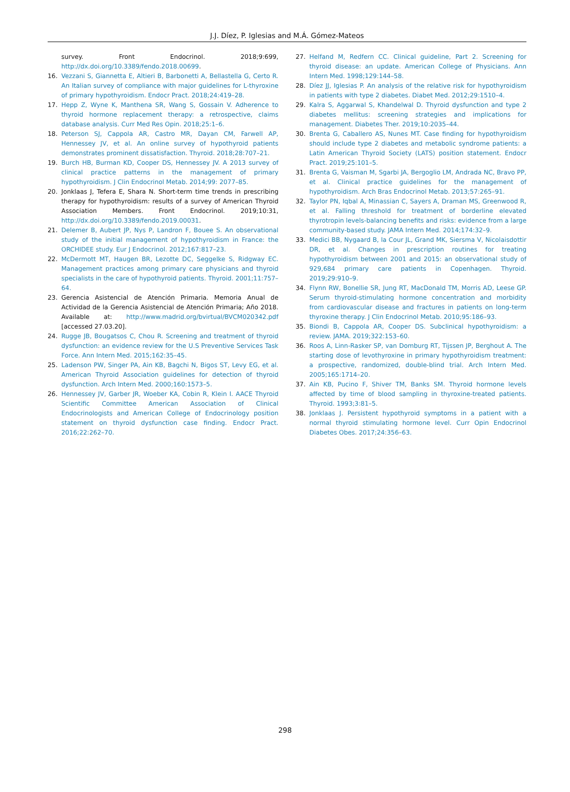J.J. Díez, P. Iglesias and M.Á. Gómez-Mateos
survey. Front Endocrinol. 2018;9:699, http://dx.doi.org/10.3389/fendo.2018.00699.
16. Vezzani S, Giannetta E, Altieri B, Barbonetti A, Bellastella G, Certo R. An Italian survey of compliance with major guidelines for L-thyroxine of primary hypothyroidism. Endocr Pract. 2018;24:419–28.
17. Hepp Z, Wyne K, Manthena SR, Wang S, Gossain V. Adherence to thyroid hormone replacement therapy: a retrospective, claims database analysis. Curr Med Res Opin. 2018;25:1–6.
18. Peterson SJ, Cappola AR, Castro MR, Dayan CM, Farwell AP, Hennessey JV, et al. An online survey of hypothyroid patients demonstrates prominent dissatisfaction. Thyroid. 2018;28:707–21.
19. Burch HB, Burman KD, Cooper DS, Hennessey JV. A 2013 survey of clinical practice patterns in the management of primary hypothyroidism. J Clin Endocrinol Metab. 2014;99: 2077–85.
20. Jonklaas J, Tefera E, Shara N. Short-term time trends in prescribing therapy for hypothyroidism: results of a survey of American Thyroid Association Members. Front Endocrinol. 2019;10:31, http://dx.doi.org/10.3389/fendo.2019.00031.
21. Delemer B, Aubert JP, Nys P, Landron F, Bouee S. An observational study of the initial management of hypothyroidism in France: the ORCHIDEE study. Eur J Endocrinol. 2012;167:817–23.
22. McDermott MT, Haugen BR, Lezotte DC, Seggelke S, Ridgway EC. Management practices among primary care physicians and thyroid specialists in the care of hypothyroid patients. Thyroid. 2001;11:757–64.
23. Gerencia Asistencial de Atención Primaria. Memoria Anual de Actividad de la Gerencia Asistencial de Atención Primaria; Año 2018. Available at: http://www.madrid.org/bvirtual/BVCM020342.pdf [accessed 27.03.20].
24. Rugge JB, Bougatsos C, Chou R. Screening and treatment of thyroid dysfunction: an evidence review for the U.S Preventive Services Task Force. Ann Intern Med. 2015;162:35–45.
25. Ladenson PW, Singer PA, Ain KB, Bagchi N, Bigos ST, Levy EG, et al. American Thyroid Association guidelines for detection of thyroid dysfunction. Arch Intern Med. 2000;160:1573–5.
26. Hennessey JV, Garber JR, Woeber KA, Cobin R, Klein I. AACE Thyroid Scientific Committee American Association of Clinical Endocrinologists and American College of Endocrinology position statement on thyroid dysfunction case finding. Endocr Pract. 2016;22:262–70.
27. Helfand M, Redfern CC. Clinical guideline, Part 2. Screening for thyroid disease: an update. American College of Physicians. Ann Intern Med. 1998;129:144–58.
28. Díez JJ, Iglesias P. An analysis of the relative risk for hypothyroidism in patients with type 2 diabetes. Diabet Med. 2012;29:1510–4.
29. Kalra S, Aggarwal S, Khandelwal D. Thyroid dysfunction and type 2 diabetes mellitus: screening strategies and implications for management. Diabetes Ther. 2019;10:2035–44.
30. Brenta G, Caballero AS, Nunes MT. Case finding for hypothyroidism should include type 2 diabetes and metabolic syndrome patients: a Latin American Thyroid Society (LATS) position statement. Endocr Pract. 2019;25:101–5.
31. Brenta G, Vaisman M, Sgarbi JA, Bergoglio LM, Andrada NC, Bravo PP, et al. Clinical practice guidelines for the management of hypothyroidism. Arch Bras Endocrinol Metab. 2013;57:265–91.
32. Taylor PN, Iqbal A, Minassian C, Sayers A, Draman MS, Greenwood R, et al. Falling threshold for treatment of borderline elevated thyrotropin levels-balancing benefits and risks: evidence from a large community-based study. JAMA Intern Med. 2014;174:32–9.
33. Medici BB, Nygaard B, la Cour JL, Grand MK, Siersma V, Nicolaisdottir DR, et al. Changes in prescription routines for treating hypothyroidism between 2001 and 2015: an observational study of 929,684 primary care patients in Copenhagen. Thyroid. 2019;29:910–9.
34. Flynn RW, Bonellie SR, Jung RT, MacDonald TM, Morris AD, Leese GP. Serum thyroid-stimulating hormone concentration and morbidity from cardiovascular disease and fractures in patients on long-term thyroxine therapy. J Clin Endocrinol Metab. 2010;95:186–93.
35. Biondi B, Cappola AR, Cooper DS. Subclinical hypothyroidism: a review. JAMA. 2019;322:153–60.
36. Roos A, Linn-Rasker SP, van Domburg RT, Tijssen JP, Berghout A. The starting dose of levothyroxine in primary hypothyroidism treatment: a prospective, randomized, double-blind trial. Arch Intern Med. 2005;165:1714–20.
37. Ain KB, Pucino F, Shiver TM, Banks SM. Thyroid hormone levels affected by time of blood sampling in thyroxine-treated patients. Thyroid. 1993;3:81–5.
38. Jonklaas J. Persistent hypothyroid symptoms in a patient with a normal thyroid stimulating hormone level. Curr Opin Endocrinol Diabetes Obes. 2017;24:356–63.
298